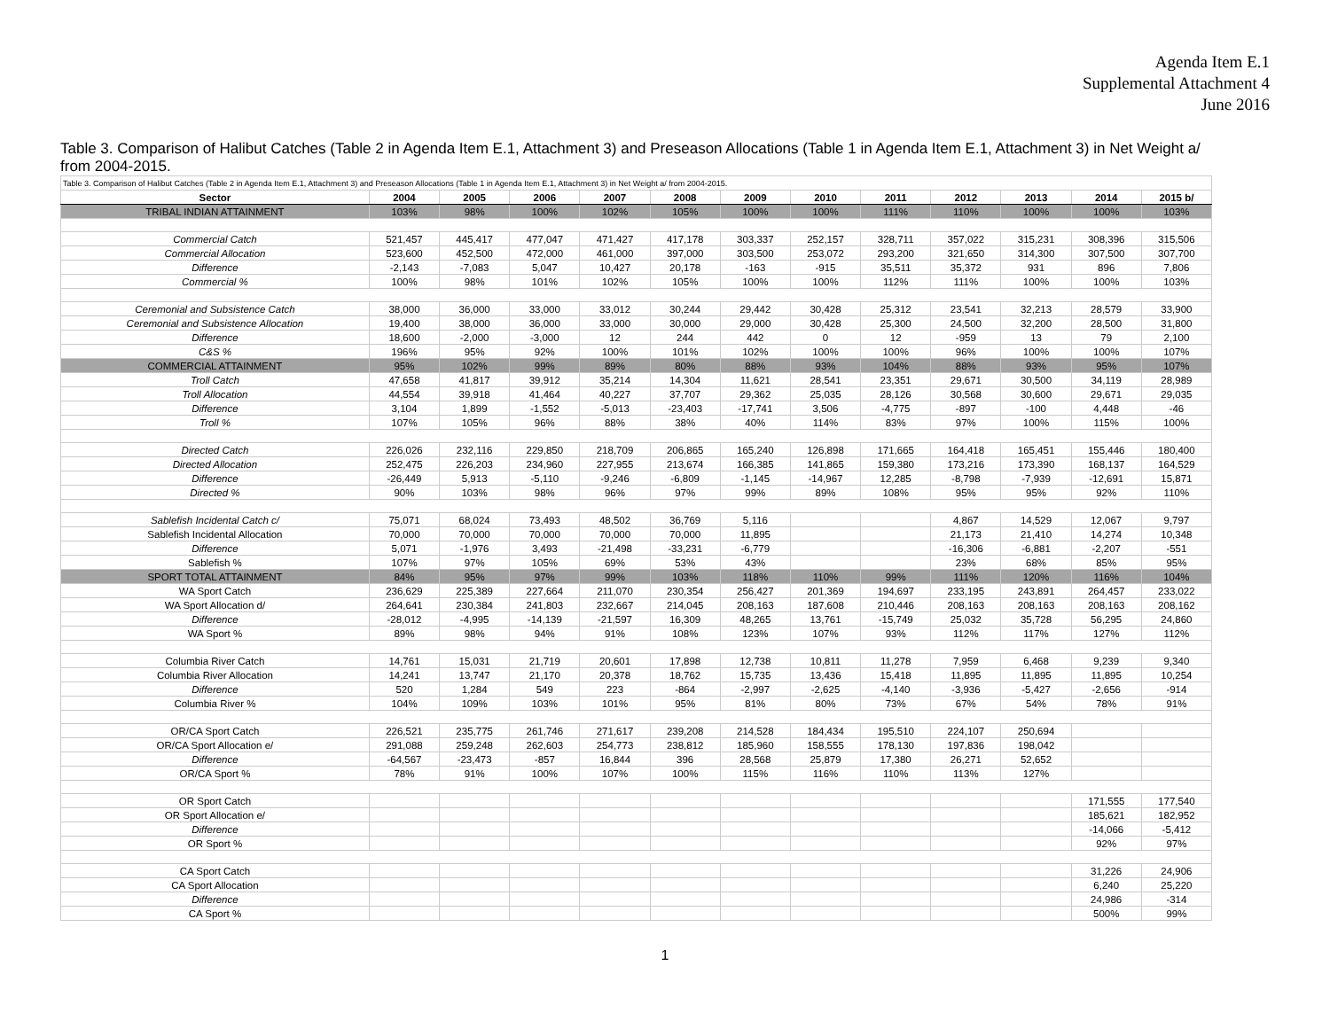Agenda Item E.1
Supplemental Attachment 4
June 2016
Table 3. Comparison of Halibut Catches (Table 2 in Agenda Item E.1, Attachment 3) and Preseason Allocations (Table 1 in Agenda Item E.1, Attachment 3) in Net Weight a/ from 2004-2015.
| Table 3. Comparison of Halibut Catches (Table 2 in Agenda Item E.1, Attachment 3) and Preseason Allocations (Table 1 in Agenda Item E.1, Attachment 3) in Net Weight a/ from 2004-2015. | | | | | | | | | | | | |
| Sector | 2004 | 2005 | 2006 | 2007 | 2008 | 2009 | 2010 | 2011 | 2012 | 2013 | 2014 | 2015 b/ |
| TRIBAL INDIAN ATTAINMENT | 103% | 98% | 100% | 102% | 105% | 100% | 100% | 111% | 110% | 100% | 100% | 103% |
| Commercial Catch | 521,457 | 445,417 | 477,047 | 471,427 | 417,178 | 303,337 | 252,157 | 328,711 | 357,022 | 315,231 | 308,396 | 315,506 |
| Commercial Allocation | 523,600 | 452,500 | 472,000 | 461,000 | 397,000 | 303,500 | 253,072 | 293,200 | 321,650 | 314,300 | 307,500 | 307,700 |
| Difference | -2,143 | -7,083 | 5,047 | 10,427 | 20,178 | -163 | -915 | 35,511 | 35,372 | 931 | 896 | 7,806 |
| Commercial % | 100% | 98% | 101% | 102% | 105% | 100% | 100% | 112% | 111% | 100% | 100% | 103% |
| Ceremonial and Subsistence Catch | 38,000 | 36,000 | 33,000 | 33,012 | 30,244 | 29,442 | 30,428 | 25,312 | 23,541 | 32,213 | 28,579 | 33,900 |
| Ceremonial and Subsistence Allocation | 19,400 | 38,000 | 36,000 | 33,000 | 30,000 | 29,000 | 30,428 | 25,300 | 24,500 | 32,200 | 28,500 | 31,800 |
| Difference | 18,600 | -2,000 | -3,000 | 12 | 244 | 442 | 0 | 12 | -959 | 13 | 79 | 2,100 |
| C&S % | 196% | 95% | 92% | 100% | 101% | 102% | 100% | 100% | 96% | 100% | 100% | 107% |
| COMMERCIAL ATTAINMENT | 95% | 102% | 99% | 89% | 80% | 88% | 93% | 104% | 88% | 93% | 95% | 107% |
| Troll Catch | 47,658 | 41,817 | 39,912 | 35,214 | 14,304 | 11,621 | 28,541 | 23,351 | 29,671 | 30,500 | 34,119 | 28,989 |
| Troll Allocation | 44,554 | 39,918 | 41,464 | 40,227 | 37,707 | 29,362 | 25,035 | 28,126 | 30,568 | 30,600 | 29,671 | 29,035 |
| Difference | 3,104 | 1,899 | -1,552 | -5,013 | -23,403 | -17,741 | 3,506 | -4,775 | -897 | -100 | 4,448 | -46 |
| Troll % | 107% | 105% | 96% | 88% | 38% | 40% | 114% | 83% | 97% | 100% | 115% | 100% |
| Directed Catch | 226,026 | 232,116 | 229,850 | 218,709 | 206,865 | 165,240 | 126,898 | 171,665 | 164,418 | 165,451 | 155,446 | 180,400 |
| Directed Allocation | 252,475 | 226,203 | 234,960 | 227,955 | 213,674 | 166,385 | 141,865 | 159,380 | 173,216 | 173,390 | 168,137 | 164,529 |
| Difference | -26,449 | 5,913 | -5,110 | -9,246 | -6,809 | -1,145 | -14,967 | 12,285 | -8,798 | -7,939 | -12,691 | 15,871 |
| Directed % | 90% | 103% | 98% | 96% | 97% | 99% | 89% | 108% | 95% | 95% | 92% | 110% |
| Sablefish Incidental Catch c/ | 75,071 | 68,024 | 73,493 | 48,502 | 36,769 | 5,116 | | | 4,867 | 14,529 | 12,067 | 9,797 |
| Sablefish Incidental Allocation | 70,000 | 70,000 | 70,000 | 70,000 | 70,000 | 11,895 | | | 21,173 | 21,410 | 14,274 | 10,348 |
| Difference | 5,071 | -1,976 | 3,493 | -21,498 | -33,231 | -6,779 | | | -16,306 | -6,881 | -2,207 | -551 |
| Sablefish % | 107% | 97% | 105% | 69% | 53% | 43% | | | 23% | 68% | 85% | 95% |
| SPORT TOTAL ATTAINMENT | 84% | 95% | 97% | 99% | 103% | 118% | 110% | 99% | 111% | 120% | 116% | 104% |
| WA Sport Catch | 236,629 | 225,389 | 227,664 | 211,070 | 230,354 | 256,427 | 201,369 | 194,697 | 233,195 | 243,891 | 264,457 | 233,022 |
| WA Sport Allocation d/ | 264,641 | 230,384 | 241,803 | 232,667 | 214,045 | 208,163 | 187,608 | 210,446 | 208,163 | 208,163 | 208,163 | 208,162 |
| Difference | -28,012 | -4,995 | -14,139 | -21,597 | 16,309 | 48,265 | 13,761 | -15,749 | 25,032 | 35,728 | 56,295 | 24,860 |
| WA Sport % | 89% | 98% | 94% | 91% | 108% | 123% | 107% | 93% | 112% | 117% | 127% | 112% |
| Columbia River Catch | 14,761 | 15,031 | 21,719 | 20,601 | 17,898 | 12,738 | 10,811 | 11,278 | 7,959 | 6,468 | 9,239 | 9,340 |
| Columbia River Allocation | 14,241 | 13,747 | 21,170 | 20,378 | 18,762 | 15,735 | 13,436 | 15,418 | 11,895 | 11,895 | 11,895 | 10,254 |
| Difference | 520 | 1,284 | 549 | 223 | -864 | -2,997 | -2,625 | -4,140 | -3,936 | -5,427 | -2,656 | -914 |
| Columbia River % | 104% | 109% | 103% | 101% | 95% | 81% | 80% | 73% | 67% | 54% | 78% | 91% |
| OR/CA Sport Catch | 226,521 | 235,775 | 261,746 | 271,617 | 239,208 | 214,528 | 184,434 | 195,510 | 224,107 | 250,694 | | |
| OR/CA Sport Allocation e/ | 291,088 | 259,248 | 262,603 | 254,773 | 238,812 | 185,960 | 158,555 | 178,130 | 197,836 | 198,042 | | |
| Difference | -64,567 | -23,473 | -857 | 16,844 | 396 | 28,568 | 25,879 | 17,380 | 26,271 | 52,652 | | |
| OR/CA Sport % | 78% | 91% | 100% | 107% | 100% | 115% | 116% | 110% | 113% | 127% | | |
| OR Sport Catch | | | | | | | | | | | 171,555 | 177,540 |
| OR Sport Allocation e/ | | | | | | | | | | | 185,621 | 182,952 |
| Difference | | | | | | | | | | | -14,066 | -5,412 |
| OR Sport % | | | | | | | | | | | 92% | 97% |
| CA Sport Catch | | | | | | | | | | | 31,226 | 24,906 |
| CA Sport Allocation | | | | | | | | | | | 6,240 | 25,220 |
| Difference | | | | | | | | | | | 24,986 | -314 |
| CA Sport % | | | | | | | | | | | 500% | 99% |
1